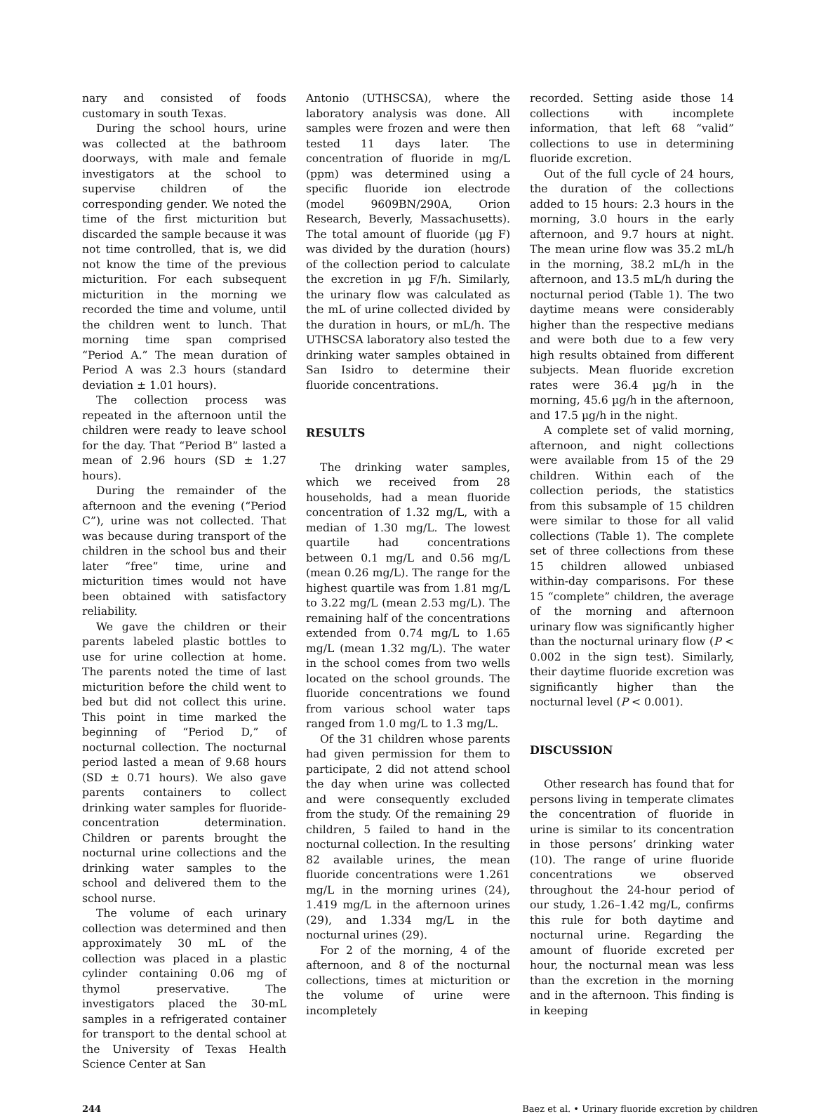nary and consisted of foods customary in south Texas.
During the school hours, urine was collected at the bathroom doorways, with male and female investigators at the school to supervise children of the corresponding gender. We noted the time of the first micturition but discarded the sample because it was not time controlled, that is, we did not know the time of the previous micturition. For each subsequent micturition in the morning we recorded the time and volume, until the children went to lunch. That morning time span comprised “Period A.” The mean duration of Period A was 2.3 hours (standard deviation ± 1.01 hours).
The collection process was repeated in the afternoon until the children were ready to leave school for the day. That “Period B” lasted a mean of 2.96 hours (SD ± 1.27 hours).
During the remainder of the afternoon and the evening (“Period C”), urine was not collected. That was because during transport of the children in the school bus and their later “free” time, urine and micturition times would not have been obtained with satisfactory reliability.
We gave the children or their parents labeled plastic bottles to use for urine collection at home. The parents noted the time of last micturition before the child went to bed but did not collect this urine. This point in time marked the beginning of “Period D,” of nocturnal collection. The nocturnal period lasted a mean of 9.68 hours (SD ± 0.71 hours). We also gave parents containers to collect drinking water samples for fluoride-concentration determination. Children or parents brought the nocturnal urine collections and the drinking water samples to the school and delivered them to the school nurse.
The volume of each urinary collection was determined and then approximately 30 mL of the collection was placed in a plastic cylinder containing 0.06 mg of thymol preservative. The investigators placed the 30-mL samples in a refrigerated container for transport to the dental school at the University of Texas Health Science Center at San
Antonio (UTHSCSA), where the laboratory analysis was done. All samples were frozen and were then tested 11 days later. The concentration of fluoride in mg/L (ppm) was determined using a specific fluoride ion electrode (model 9609BN/290A, Orion Research, Beverly, Massachusetts). The total amount of fluoride (µg F) was divided by the duration (hours) of the collection period to calculate the excretion in µg F/h. Similarly, the urinary flow was calculated as the mL of urine collected divided by the duration in hours, or mL/h. The UTHSCSA laboratory also tested the drinking water samples obtained in San Isidro to determine their fluoride concentrations.
RESULTS
The drinking water samples, which we received from 28 households, had a mean fluoride concentration of 1.32 mg/L, with a median of 1.30 mg/L. The lowest quartile had concentrations between 0.1 mg/L and 0.56 mg/L (mean 0.26 mg/L). The range for the highest quartile was from 1.81 mg/L to 3.22 mg/L (mean 2.53 mg/L). The remaining half of the concentrations extended from 0.74 mg/L to 1.65 mg/L (mean 1.32 mg/L). The water in the school comes from two wells located on the school grounds. The fluoride concentrations we found from various school water taps ranged from 1.0 mg/L to 1.3 mg/L.
Of the 31 children whose parents had given permission for them to participate, 2 did not attend school the day when urine was collected and were consequently excluded from the study. Of the remaining 29 children, 5 failed to hand in the nocturnal collection. In the resulting 82 available urines, the mean fluoride concentrations were 1.261 mg/L in the morning urines (24), 1.419 mg/L in the afternoon urines (29), and 1.334 mg/L in the nocturnal urines (29).
For 2 of the morning, 4 of the afternoon, and 8 of the nocturnal collections, times at micturition or the volume of urine were incompletely
recorded. Setting aside those 14 collections with incomplete information, that left 68 “valid” collections to use in determining fluoride excretion.
Out of the full cycle of 24 hours, the duration of the collections added to 15 hours: 2.3 hours in the morning, 3.0 hours in the early afternoon, and 9.7 hours at night. The mean urine flow was 35.2 mL/h in the morning, 38.2 mL/h in the afternoon, and 13.5 mL/h during the nocturnal period (Table 1). The two daytime means were considerably higher than the respective medians and were both due to a few very high results obtained from different subjects. Mean fluoride excretion rates were 36.4 µg/h in the morning, 45.6 µg/h in the afternoon, and 17.5 µg/h in the night.
A complete set of valid morning, afternoon, and night collections were available from 15 of the 29 children. Within each of the collection periods, the statistics from this subsample of 15 children were similar to those for all valid collections (Table 1). The complete set of three collections from these 15 children allowed unbiased within-day comparisons. For these 15 “complete” children, the average of the morning and afternoon urinary flow was significantly higher than the nocturnal urinary flow (P < 0.002 in the sign test). Similarly, their daytime fluoride excretion was significantly higher than the nocturnal level (P < 0.001).
DISCUSSION
Other research has found that for persons living in temperate climates the concentration of fluoride in urine is similar to its concentration in those persons’ drinking water (10). The range of urine fluoride concentrations we observed throughout the 24-hour period of our study, 1.26–1.42 mg/L, confirms this rule for both daytime and nocturnal urine. Regarding the amount of fluoride excreted per hour, the nocturnal mean was less than the excretion in the morning and in the afternoon. This finding is in keeping
244 Baez et al. • Urinary fluoride excretion by children